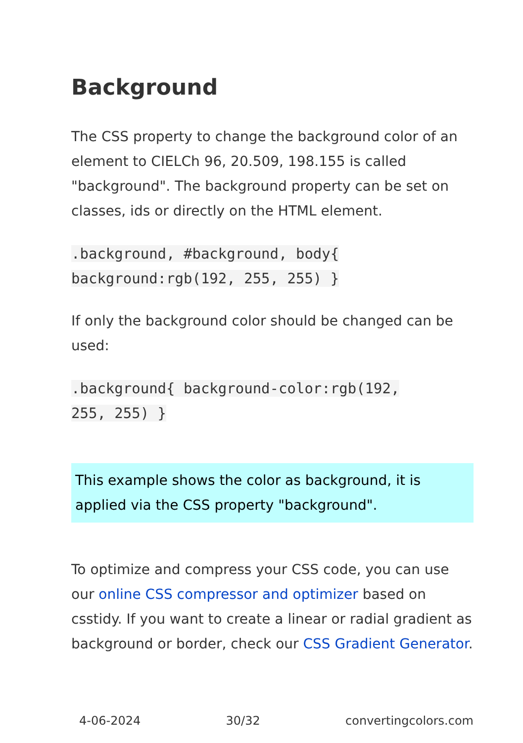Background
The CSS property to change the background color of an element to CIELCh 96, 20.509, 198.155 is called "background". The background property can be set on classes, ids or directly on the HTML element.
.background, #background, body{
background:rgb(192, 255, 255) }
If only the background color should be changed can be used:
.background{ background-color:rgb(192,
255, 255) }
This example shows the color as background, it is applied via the CSS property "background".
To optimize and compress your CSS code, you can use our online CSS compressor and optimizer based on csstidy. If you want to create a linear or radial gradient as background or border, check our CSS Gradient Generator.
4-06-2024 30/32 convertingcolors.com